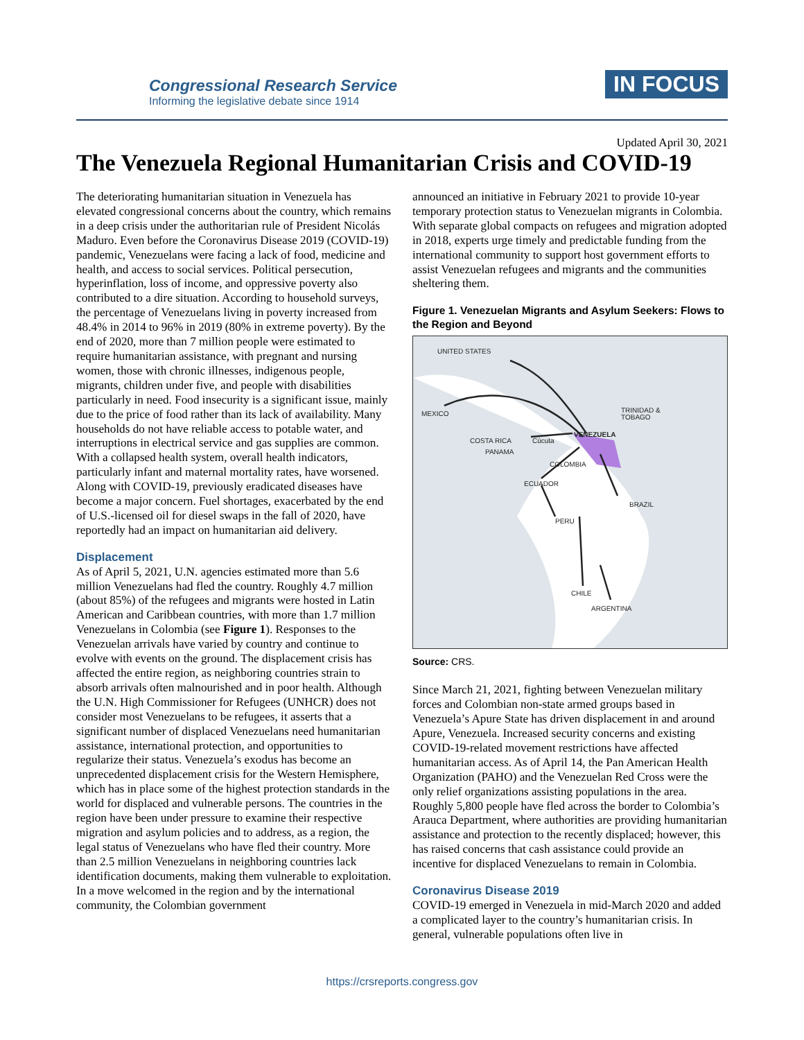Congressional Research Service
Informing the legislative debate since 1914
IN FOCUS
Updated April 30, 2021
The Venezuela Regional Humanitarian Crisis and COVID-19
The deteriorating humanitarian situation in Venezuela has elevated congressional concerns about the country, which remains in a deep crisis under the authoritarian rule of President Nicolás Maduro. Even before the Coronavirus Disease 2019 (COVID-19) pandemic, Venezuelans were facing a lack of food, medicine and health, and access to social services. Political persecution, hyperinflation, loss of income, and oppressive poverty also contributed to a dire situation. According to household surveys, the percentage of Venezuelans living in poverty increased from 48.4% in 2014 to 96% in 2019 (80% in extreme poverty). By the end of 2020, more than 7 million people were estimated to require humanitarian assistance, with pregnant and nursing women, those with chronic illnesses, indigenous people, migrants, children under five, and people with disabilities particularly in need. Food insecurity is a significant issue, mainly due to the price of food rather than its lack of availability. Many households do not have reliable access to potable water, and interruptions in electrical service and gas supplies are common. With a collapsed health system, overall health indicators, particularly infant and maternal mortality rates, have worsened. Along with COVID-19, previously eradicated diseases have become a major concern. Fuel shortages, exacerbated by the end of U.S.-licensed oil for diesel swaps in the fall of 2020, have reportedly had an impact on humanitarian aid delivery.
Displacement
As of April 5, 2021, U.N. agencies estimated more than 5.6 million Venezuelans had fled the country. Roughly 4.7 million (about 85%) of the refugees and migrants were hosted in Latin American and Caribbean countries, with more than 1.7 million Venezuelans in Colombia (see Figure 1). Responses to the Venezuelan arrivals have varied by country and continue to evolve with events on the ground. The displacement crisis has affected the entire region, as neighboring countries strain to absorb arrivals often malnourished and in poor health. Although the U.N. High Commissioner for Refugees (UNHCR) does not consider most Venezuelans to be refugees, it asserts that a significant number of displaced Venezuelans need humanitarian assistance, international protection, and opportunities to regularize their status. Venezuela’s exodus has become an unprecedented displacement crisis for the Western Hemisphere, which has in place some of the highest protection standards in the world for displaced and vulnerable persons. The countries in the region have been under pressure to examine their respective migration and asylum policies and to address, as a region, the legal status of Venezuelans who have fled their country. More than 2.5 million Venezuelans in neighboring countries lack identification documents, making them vulnerable to exploitation. In a move welcomed in the region and by the international community, the Colombian government
announced an initiative in February 2021 to provide 10-year temporary protection status to Venezuelan migrants in Colombia. With separate global compacts on refugees and migration adopted in 2018, experts urge timely and predictable funding from the international community to support host government efforts to assist Venezuelan refugees and migrants and the communities sheltering them.
Figure 1. Venezuelan Migrants and Asylum Seekers: Flows to the Region and Beyond
UNITED STATES
MEXICO
TRINIDAD &
TOBAGO
VENEZUELA
COSTA RICA
Cúcuta
PANAMA
COLOMBIA
ECUADOR
BRAZIL
PERU
CHILE
ARGENTINA
Source: CRS.
Since March 21, 2021, fighting between Venezuelan military forces and Colombian non-state armed groups based in Venezuela’s Apure State has driven displacement in and around Apure, Venezuela. Increased security concerns and existing COVID-19-related movement restrictions have affected humanitarian access. As of April 14, the Pan American Health Organization (PAHO) and the Venezuelan Red Cross were the only relief organizations assisting populations in the area. Roughly 5,800 people have fled across the border to Colombia’s Arauca Department, where authorities are providing humanitarian assistance and protection to the recently displaced; however, this has raised concerns that cash assistance could provide an incentive for displaced Venezuelans to remain in Colombia.
Coronavirus Disease 2019
COVID-19 emerged in Venezuela in mid-March 2020 and added a complicated layer to the country’s humanitarian crisis. In general, vulnerable populations often live in
https://crsreports.congress.gov